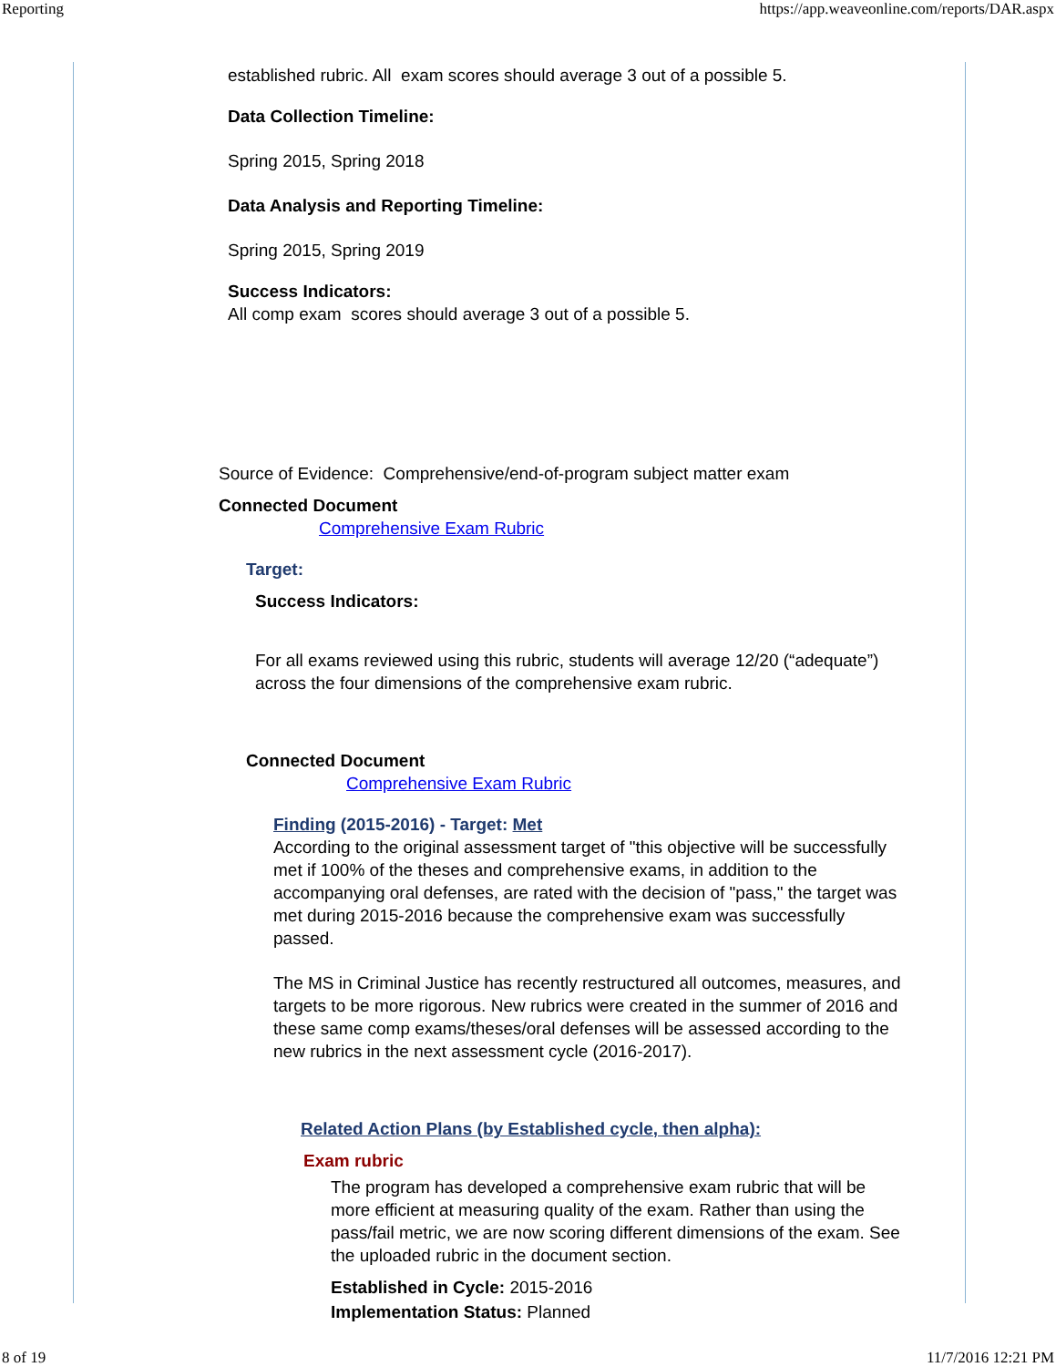Reporting https://app.weaveonline.com/reports/DAR.aspx
established rubric. All exam scores should average 3 out of a possible 5.
Data Collection Timeline:
Spring 2015, Spring 2018
Data Analysis and Reporting Timeline:
Spring 2015, Spring 2019
Success Indicators:
All comp exam scores should average 3 out of a possible 5.
Source of Evidence: Comprehensive/end-of-program subject matter exam
Connected Document
Comprehensive Exam Rubric
Target:
Success Indicators:
For all exams reviewed using this rubric, students will average 12/20 (“adequate”) across the four dimensions of the comprehensive exam rubric.
Connected Document
Comprehensive Exam Rubric
Finding (2015-2016) - Target: Met
According to the original assessment target of "this objective will be successfully met if 100% of the theses and comprehensive exams, in addition to the accompanying oral defenses, are rated with the decision of "pass," the target was met during 2015-2016 because the comprehensive exam was successfully passed.
The MS in Criminal Justice has recently restructured all outcomes, measures, and targets to be more rigorous. New rubrics were created in the summer of 2016 and these same comp exams/theses/oral defenses will be assessed according to the new rubrics in the next assessment cycle (2016-2017).
Related Action Plans (by Established cycle, then alpha):
Exam rubric
The program has developed a comprehensive exam rubric that will be more efficient at measuring quality of the exam. Rather than using the pass/fail metric, we are now scoring different dimensions of the exam. See the uploaded rubric in the document section.
Established in Cycle: 2015-2016
Implementation Status: Planned
8 of 19 11/7/2016 12:21 PM